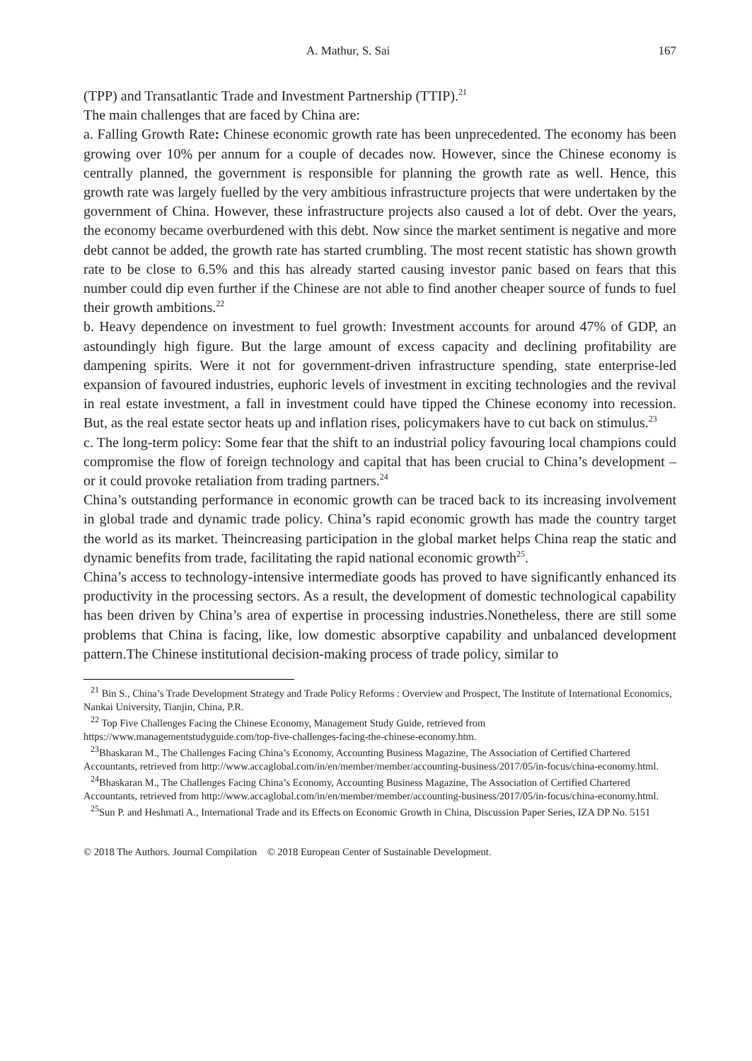A. Mathur, S. Sai 167
(TPP) and Transatlantic Trade and Investment Partnership (TTIP).<sup>21</sup>
The main challenges that are faced by China are:
a. Falling Growth Rate: Chinese economic growth rate has been unprecedented. The economy has been growing over 10% per annum for a couple of decades now. However, since the Chinese economy is centrally planned, the government is responsible for planning the growth rate as well. Hence, this growth rate was largely fuelled by the very ambitious infrastructure projects that were undertaken by the government of China. However, these infrastructure projects also caused a lot of debt. Over the years, the economy became overburdened with this debt. Now since the market sentiment is negative and more debt cannot be added, the growth rate has started crumbling. The most recent statistic has shown growth rate to be close to 6.5% and this has already started causing investor panic based on fears that this number could dip even further if the Chinese are not able to find another cheaper source of funds to fuel their growth ambitions.<sup>22</sup>
b. Heavy dependence on investment to fuel growth: Investment accounts for around 47% of GDP, an astoundingly high figure. But the large amount of excess capacity and declining profitability are dampening spirits. Were it not for government-driven infrastructure spending, state enterprise-led expansion of favoured industries, euphoric levels of investment in exciting technologies and the revival in real estate investment, a fall in investment could have tipped the Chinese economy into recession. But, as the real estate sector heats up and inflation rises, policymakers have to cut back on stimulus.<sup>23</sup>
c. The long-term policy: Some fear that the shift to an industrial policy favouring local champions could compromise the flow of foreign technology and capital that has been crucial to China’s development – or it could provoke retaliation from trading partners.<sup>24</sup>
China’s outstanding performance in economic growth can be traced back to its increasing involvement in global trade and dynamic trade policy. China’s rapid economic growth has made the country target the world as its market. Theincreasing participation in the global market helps China reap the static and dynamic benefits from trade, facilitating the rapid national economic growth<sup>25</sup>.
China’s access to technology-intensive intermediate goods has proved to have significantly enhanced its productivity in the processing sectors. As a result, the development of domestic technological capability has been driven by China’s area of expertise in processing industries.Nonetheless, there are still some problems that China is facing, like, low domestic absorptive capability and unbalanced development pattern.The Chinese institutional decision-making process of trade policy, similar to
<sup>21</sup> Bin S., China’s Trade Development Strategy and Trade Policy Reforms : Overview and Prospect, The Institute of International Economics, Nankai University, Tianjin, China, P.R.
<sup>22</sup> Top Five Challenges Facing the Chinese Economy, Management Study Guide, retrieved from https://www.managementstudyguide.com/top-five-challenges-facing-the-chinese-economy.htm.
<sup>23</sup> Bhaskaran M., The Challenges Facing China’s Economy, Accounting Business Magazine, The Association of Certified Chartered Accountants, retrieved from http://www.accaglobal.com/in/en/member/member/accounting-business/2017/05/in-focus/china-economy.html.
<sup>24</sup> Bhaskaran M., The Challenges Facing China’s Economy, Accounting Business Magazine, The Association of Certified Chartered Accountants, retrieved from http://www.accaglobal.com/in/en/member/member/accounting-business/2017/05/in-focus/china-economy.html.
<sup>25</sup> Sun P. and Heshmati A., International Trade and its Effects on Economic Growth in China, Discussion Paper Series, IZA DP No. 5151
© 2018 The Authors. Journal Compilation © 2018 European Center of Sustainable Development.